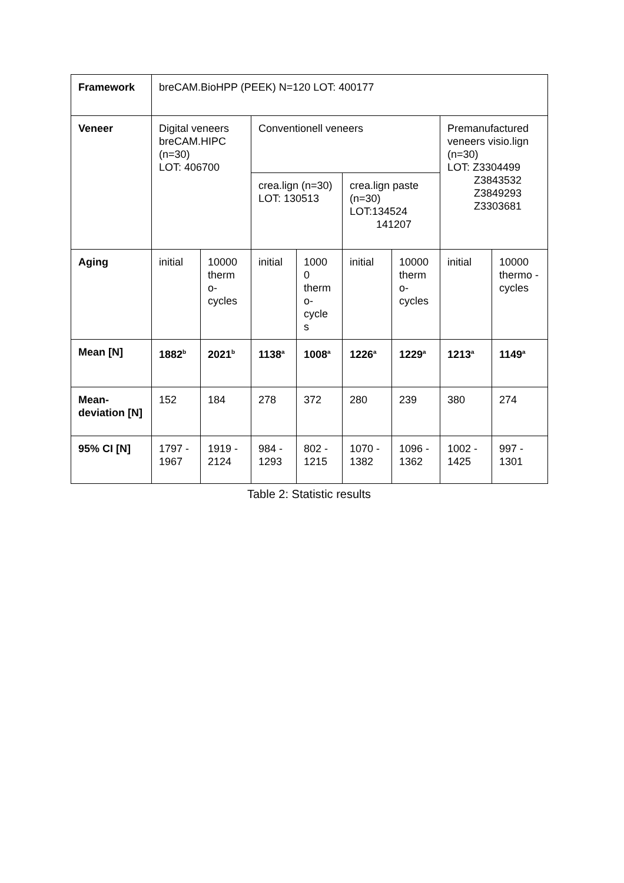| Framework | breCAM.BioHPP (PEEK) N=120 LOT: 400177 | | | | | | | |
| Veneer | Digital veneers breCAM.HIPC (n=30) LOT: 406700 | | Conventionell veneers | | | | Premanufactured veneers visio.lign (n=30) LOT: Z3304499 Z3843532 Z3849293 Z3303681 | |
| | | | crea.lign (n=30) LOT: 130513 | | crea.lign paste (n=30) LOT:134524 141207 | | | |
| Aging | initial | 10000 therm o-cycles | initial | 1000 0 therm o-cycle s | initial | 10000 therm o-cycles | initial | 10000 thermo -cycles |
| Mean [N] | 1882<sup>b</sup> | 2021<sup>b</sup> | 1138<sup>a</sup> | 1008<sup>a</sup> | 1226<sup>a</sup> | 1229<sup>a</sup> | 1213<sup>a</sup> | 1149<sup>a</sup> |
| Mean-deviation [N] | 152 | 184 | 278 | 372 | 280 | 239 | 380 | 274 |
| 95% CI [N] | 1797 - 1967 | 1919 - 2124 | 984 - 1293 | 802 - 1215 | 1070 - 1382 | 1096 - 1362 | 1002 - 1425 | 997 - 1301 |
Table 2: Statistic results